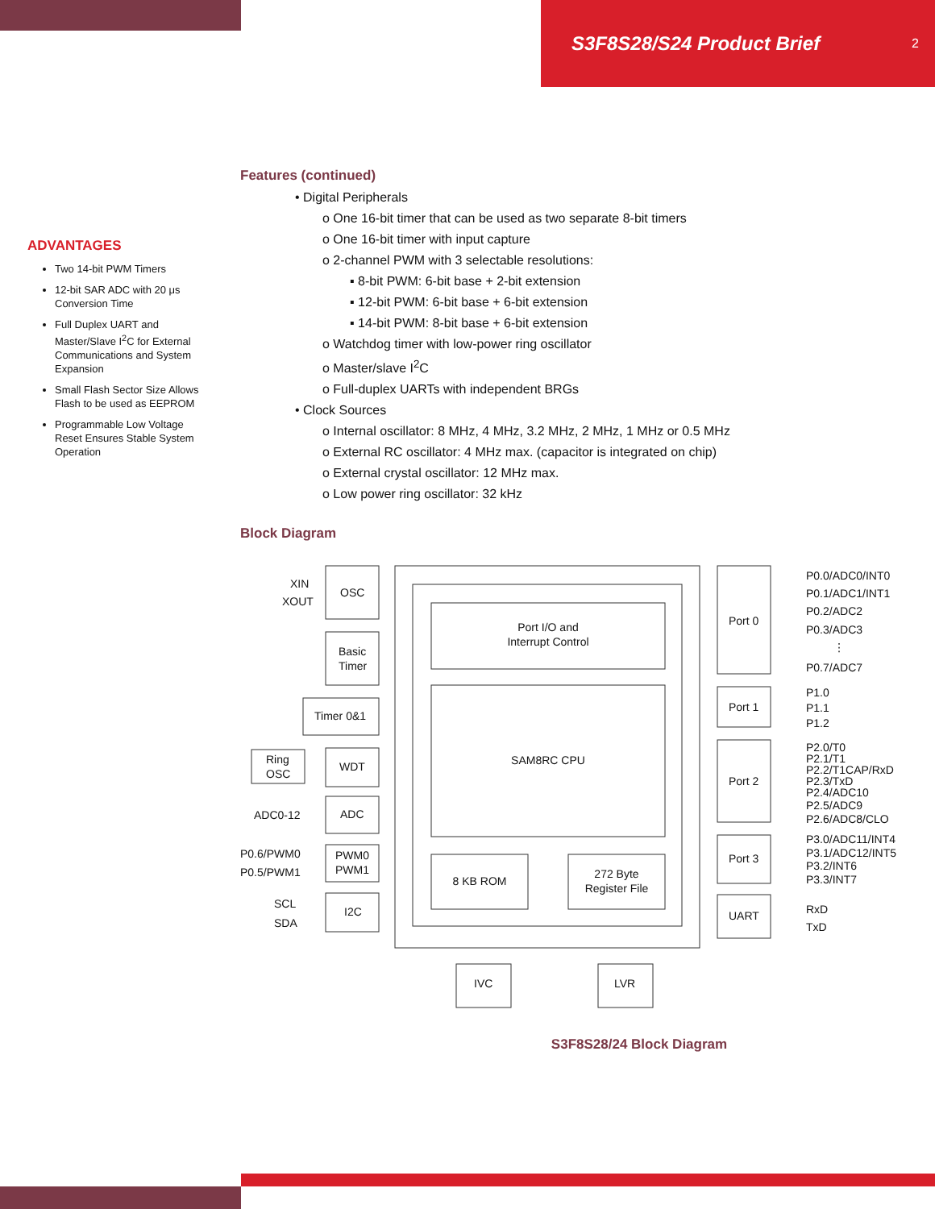S3F8S28/S24 Product Brief
2
ADVANTAGES
Two 14-bit PWM Timers
12-bit SAR ADC with 20 μs Conversion Time
Full Duplex UART and Master/Slave I<sup>2</sup>C for External Communications and System Expansion
Small Flash Sector Size Allows Flash to be used as EEPROM
Programmable Low Voltage Reset Ensures Stable System Operation
Features (continued)
• Digital Peripherals
o One 16-bit timer that can be used as two separate 8-bit timers
o One 16-bit timer with input capture
o 2-channel PWM with 3 selectable resolutions:
▪ 8-bit PWM: 6-bit base + 2-bit extension
▪ 12-bit PWM: 6-bit base + 6-bit extension
▪ 14-bit PWM: 8-bit base + 6-bit extension
o Watchdog timer with low-power ring oscillator
o Master/slave I<sup>2</sup>C
o Full-duplex UARTs with independent BRGs
• Clock Sources
o Internal oscillator: 8 MHz, 4 MHz, 3.2 MHz, 2 MHz, 1 MHz or 0.5 MHz
o External RC oscillator: 4 MHz max. (capacitor is integrated on chip)
o External crystal oscillator: 12 MHz max.
o Low power ring oscillator: 32 kHz
Block Diagram
Port I/O and
Interrupt Control
SAM8RC CPU
8 KB ROM
272 Byte
Register File
OSC
Basic
Timer
Timer 0&1
WDT
Ring
OSC
ADC
PWM0
PWM1
I2C
XIN
XOUT
ADC0-12
P0.6/PWM0
P0.5/PWM1
SCL
SDA
Port 0
Port 1
Port 2
Port 3
UART
IVC
LVR
P0.0/ADC0/INT0
P0.1/ADC1/INT1
P0.2/ADC2
P0.3/ADC3
⋮
P0.7/ADC7
P1.0
P1.1
P1.2
P2.0/T0
P2.1/T1
P2.2/T1CAP/RxD
P2.3/TxD
P2.4/ADC10
P2.5/ADC9
P2.6/ADC8/CLO
P3.0/ADC11/INT4
P3.1/ADC12/INT5
P3.2/INT6
P3.3/INT7
RxD
TxD
S3F8S28/24 Block Diagram